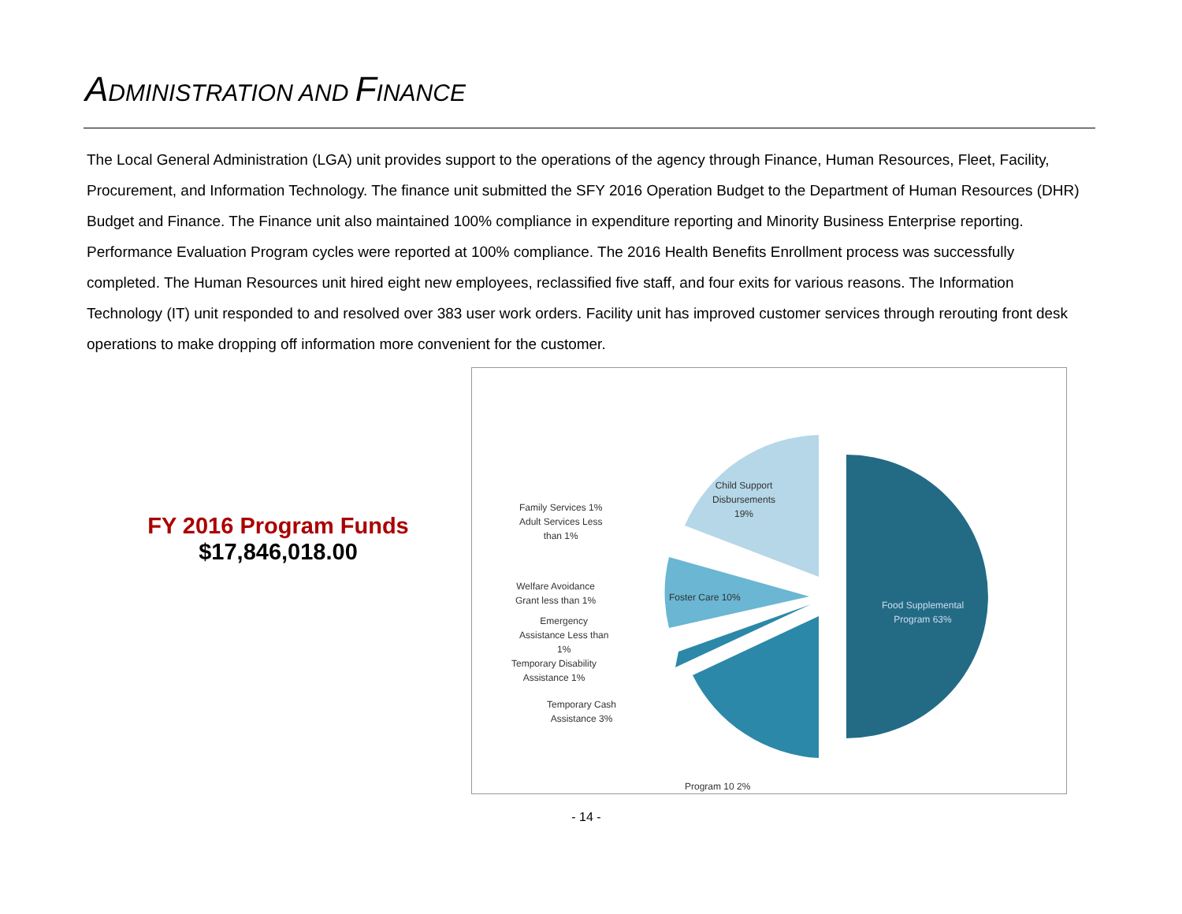ADMINISTRATION AND FINANCE
The Local General Administration (LGA) unit provides support to the operations of the agency through Finance, Human Resources, Fleet, Facility, Procurement, and Information Technology. The finance unit submitted the SFY 2016 Operation Budget to the Department of Human Resources (DHR) Budget and Finance. The Finance unit also maintained 100% compliance in expenditure reporting and Minority Business Enterprise reporting. Performance Evaluation Program cycles were reported at 100% compliance. The 2016 Health Benefits Enrollment process was successfully completed. The Human Resources unit hired eight new employees, reclassified five staff, and four exits for various reasons. The Information Technology (IT) unit responded to and resolved over 383 user work orders. Facility unit has improved customer services through rerouting front desk operations to make dropping off information more convenient for the customer.
FY 2016 Program Funds
$17,846,018.00
Child Support
Disbursements
19%
Family Services 1%
Adult Services Less
than 1%
Foster Care 10%
Food Supplemental
Program 63%
Welfare Avoidance
Grant less than 1%
Emergency
Assistance Less than
1%
Temporary Disability
Assistance 1%
Temporary Cash
Assistance 3%
Program 10 2%
- 14 -